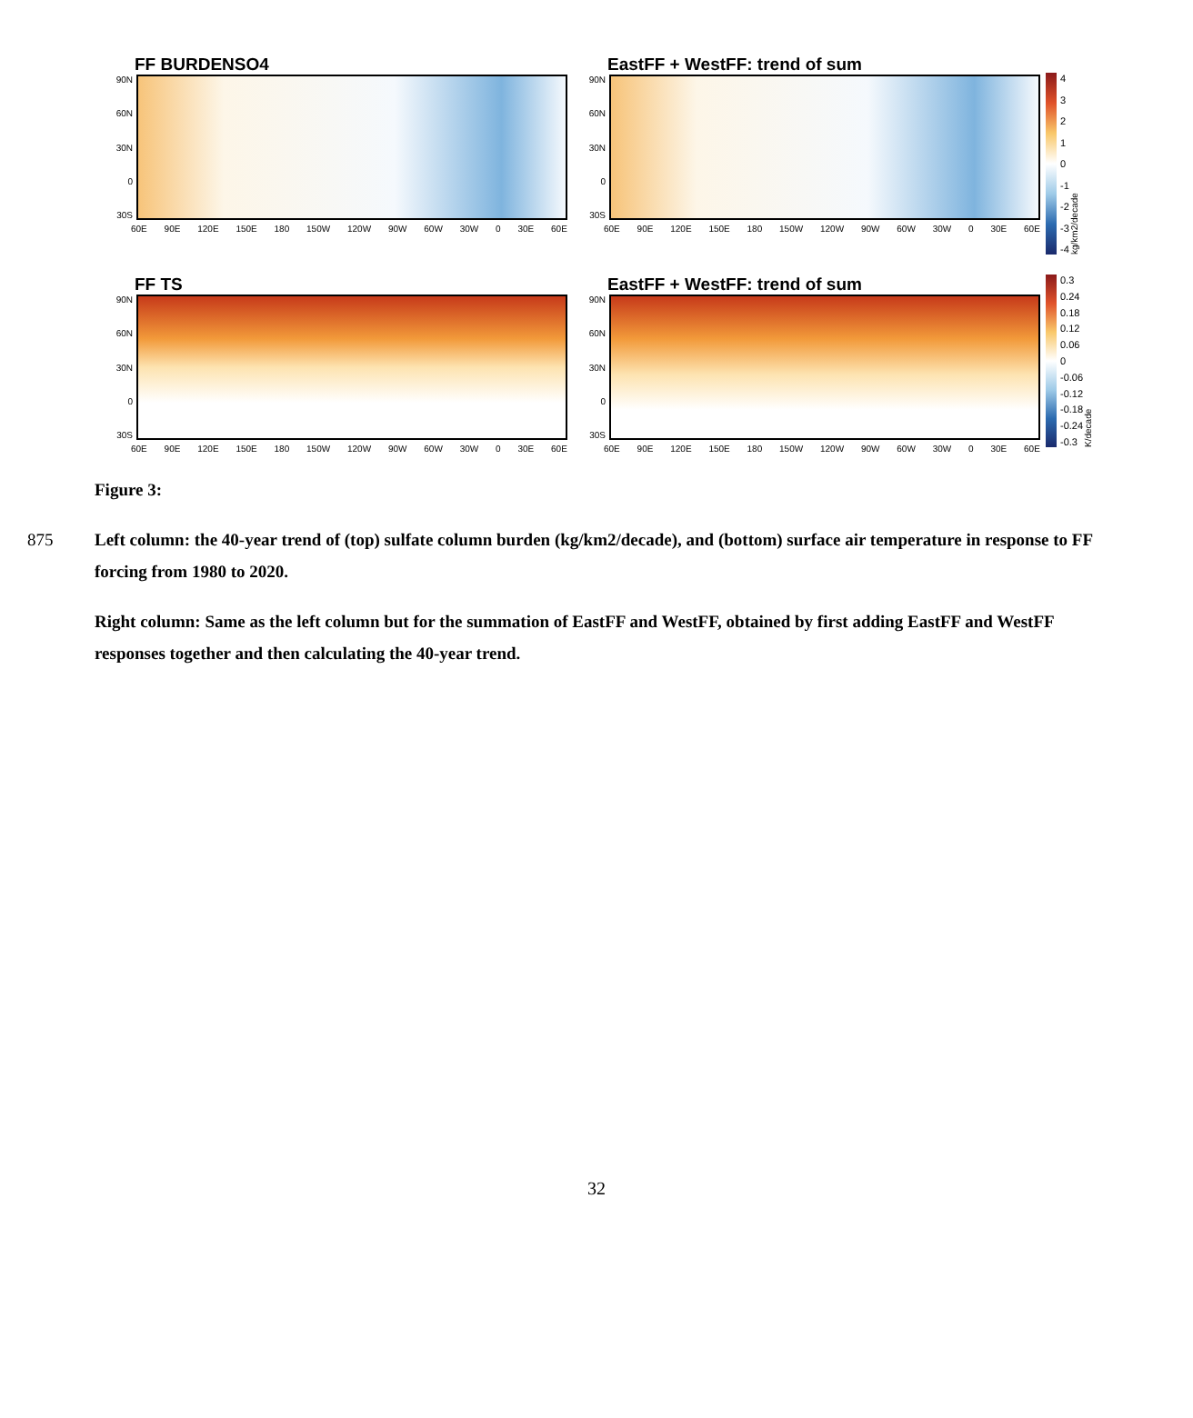FF BURDENSO4
90N
60N
30N
0
30S
60E 90E 120E 150E 180 150W 120W 90W 60W 30W 0 30E 60E
EastFF + WestFF: trend of sum
90N
60N
30N
0
30S
60E 90E 120E 150E 180 150W 120W 90W 60W 30W 0 30E 60E
43210
-1
-2
-3
-4
kg/km2/decade
FF TS
90N
60N
30N
0
30S
60E 90E 120E 150E 180 150W 120W 90W 60W 30W 0 30E 60E
EastFF + WestFF: trend of sum
90N
60N
30N
0
30S
60E 90E 120E 150E 180 150W 120W 90W 60W 30W 0 30E 60E
0.3
0.24
0.18
0.12
0.06
0
-0.06
-0.12
-0.18
-0.24
-0.3
K/decade
Figure 3:
875 Left column: the 40-year trend of (top) sulfate column burden (kg/km2/decade), and (bottom) surface air temperature in response to FF forcing from 1980 to 2020.
Right column: Same as the left column but for the summation of EastFF and WestFF, obtained by first adding EastFF and WestFF responses together and then calculating the 40-year trend.
32